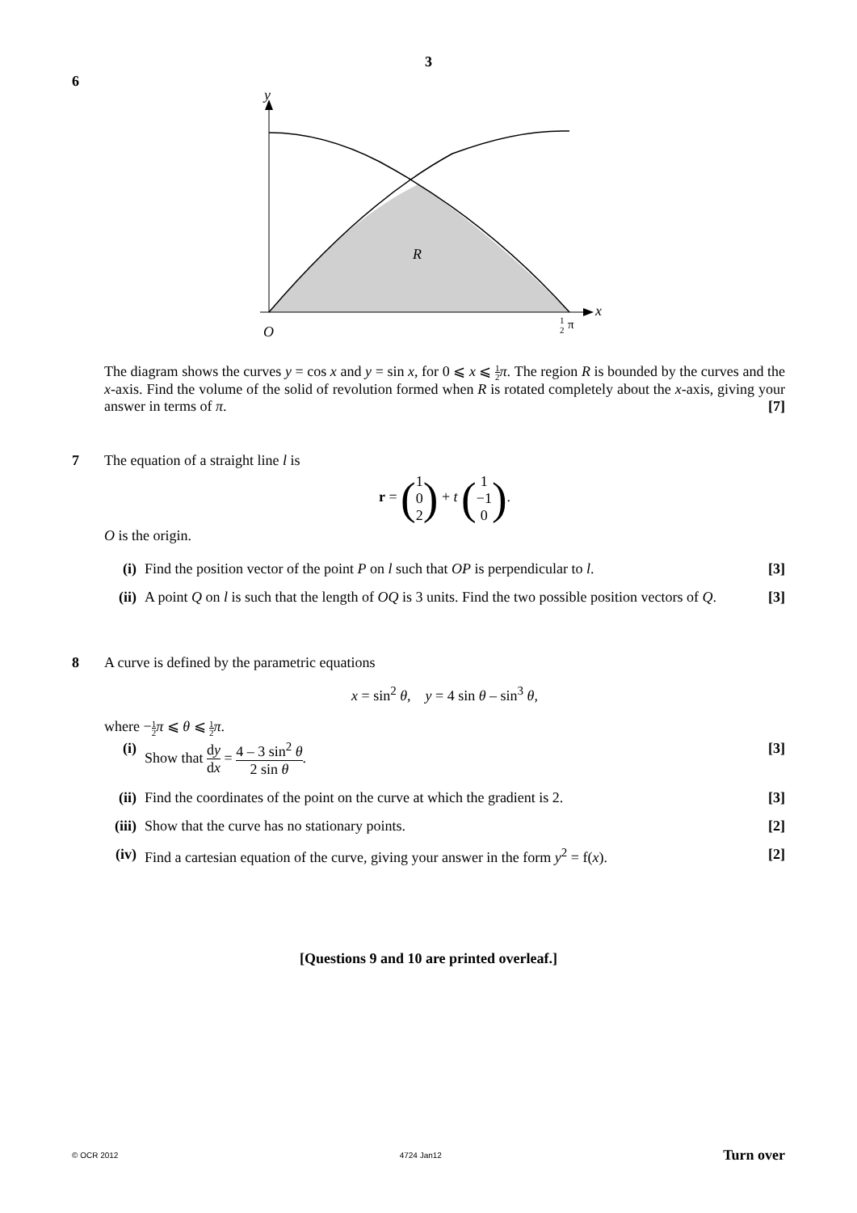3
6
y
x
O
R
1
2
π
The diagram shows the curves y = cos x and y = sin x, for 0 ⩽ x ⩽ 1 2 π. The region R is bounded by the curves and the x-axis. Find the volume of the solid of revolution formed when R is rotated completely about the x-axis, giving your answer in terms of π. [7]
7 The equation of a straight line l is
r = (1 0 2) + t (1 −1 0).
O is the origin.
(i) Find the position vector of the point P on l such that OP is perpendicular to l.
[3]
(ii) A point Q on l is such that the length of OQ is 3 units. Find the two possible position vectors of Q.
[3]
8 A curve is defined by the parametric equations
x = sin<sup>2</sup> θ, y = 4 sin θ – sin<sup>3</sup> θ,
where −1 2 π ⩽ θ ⩽ 1 2 π.
(i) Show that dy dx = 4 – 3 sin<sup>2</sup> θ 2 sin θ.
[3]
(ii) Find the coordinates of the point on the curve at which the gradient is 2.
[3]
(iii) Show that the curve has no stationary points.
[2]
(iv) Find a cartesian equation of the curve, giving your answer in the form y<sup>2</sup> = f(x).
[2]
[Questions 9 and 10 are printed overleaf.]
© OCR 2012 4724 Jan12 Turn over